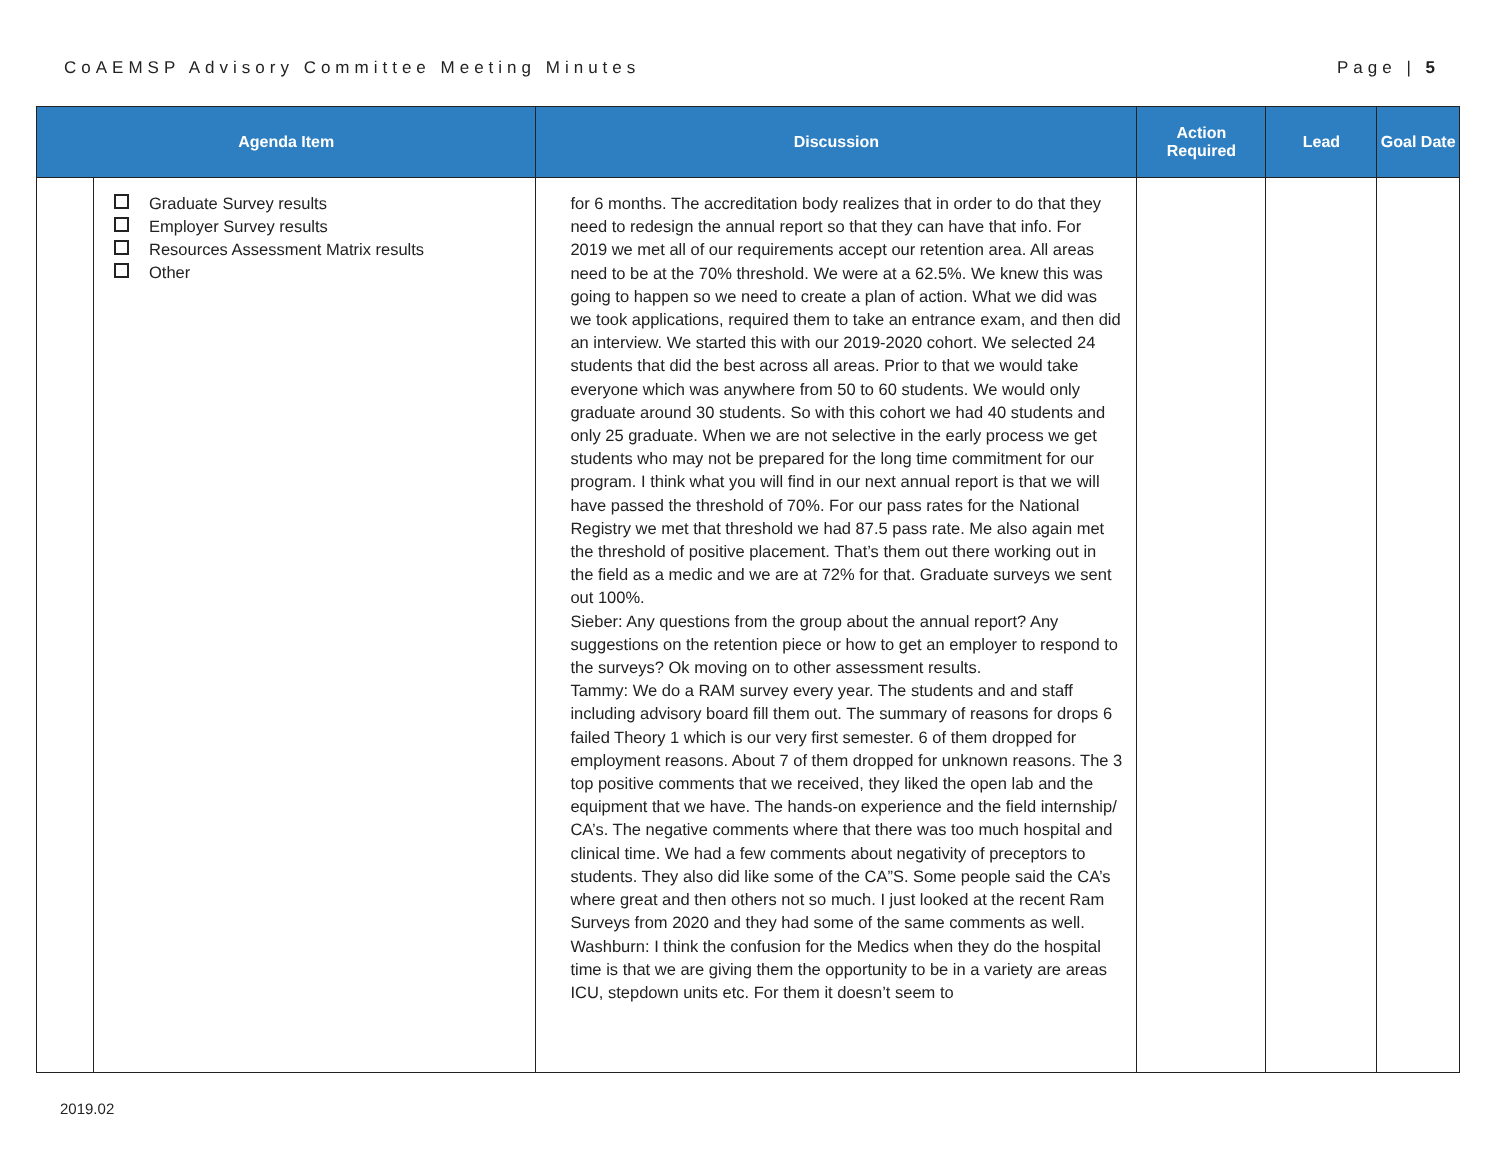CoAEMSP Advisory Committee Meeting Minutes Page | 5
| Agenda Item | | Discussion | Action Required | Lead | Goal Date |
| --- | --- | --- | --- | --- | --- |
| | Graduate Survey results Employer Survey results Resources Assessment Matrix results Other | for 6 months. The accreditation body realizes that in order to do that they need to redesign the annual report so that they can have that info. For 2019 we met all of our requirements accept our retention area. All areas need to be at the 70% threshold. We were at a 62.5%. We knew this was going to happen so we need to create a plan of action. What we did was we took applications, required them to take an entrance exam, and then did an interview. We started this with our 2019-2020 cohort. We selected 24 students that did the best across all areas. Prior to that we would take everyone which was anywhere from 50 to 60 students. We would only graduate around 30 students. So with this cohort we had 40 students and only 25 graduate. When we are not selective in the early process we get students who may not be prepared for the long time commitment for our program. I think what you will find in our next annual report is that we will have passed the threshold of 70%. For our pass rates for the National Registry we met that threshold we had 87.5 pass rate. Me also again met the threshold of positive placement. That’s them out there working out in the field as a medic and we are at 72% for that. Graduate surveys we sent out 100%. Sieber: Any questions from the group about the annual report? Any suggestions on the retention piece or how to get an employer to respond to the surveys? Ok moving on to other assessment results. Tammy: We do a RAM survey every year. The students and and staff including advisory board fill them out. The summary of reasons for drops 6 failed Theory 1 which is our very first semester. 6 of them dropped for employment reasons. About 7 of them dropped for unknown reasons. The 3 top positive comments that we received, they liked the open lab and the equipment that we have. The hands-on experience and the field internship/ CA’s. The negative comments where that there was too much hospital and clinical time. We had a few comments about negativity of preceptors to students. They also did like some of the CA”S. Some people said the CA’s where great and then others not so much. I just looked at the recent Ram Surveys from 2020 and they had some of the same comments as well. Washburn: I think the confusion for the Medics when they do the hospital time is that we are giving them the opportunity to be in a variety are areas ICU, stepdown units etc. For them it doesn’t seem to | | | |
2019.02